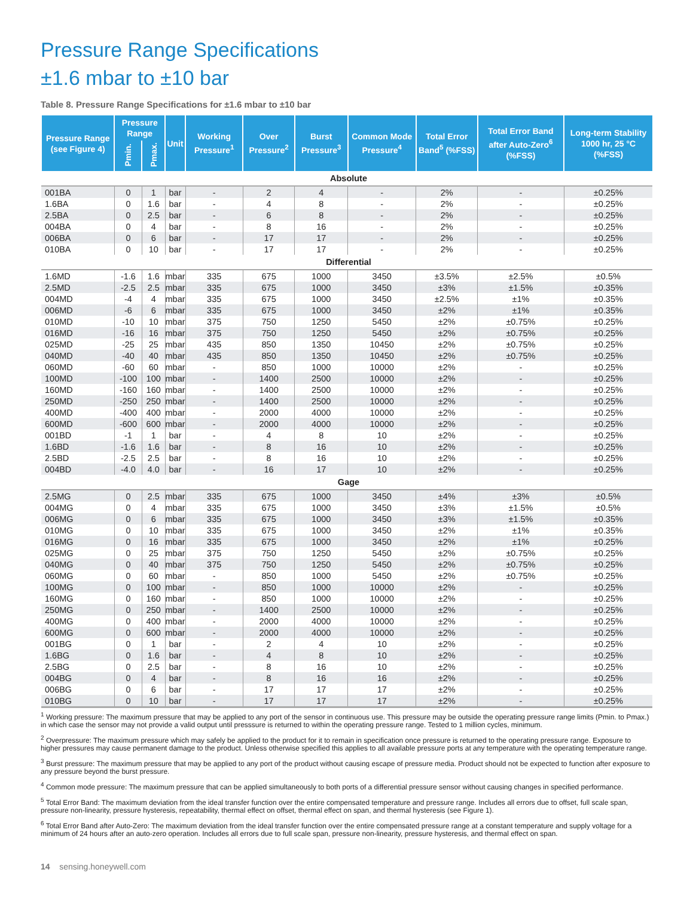Pressure Range Specifications
±1.6 mbar to ±10 bar
Table 8. Pressure Range Specifications for ±1.6 mbar to ±10 bar
| Pressure Range (see Figure 4) | Pressure Range | | Unit | Working Pressure<sup>1</sup> | Over Pressure<sup>2</sup> | Burst Pressure<sup>3</sup> | Common Mode Pressure<sup>4</sup> | Total Error Band<sup>5</sup> (%FSS) | Total Error Band after Auto-Zero<sup>6</sup> (%FSS) | Long-term Stability 1000 hr, 25 °C (%FSS) |
| --- | --- | --- | --- | --- | --- | --- | --- | --- | --- | --- |
| | Pmin. | Pmax. | | | | | | | | |
| Absolute | | | | | | | | | | |
| 001BA | 0 | 1 | bar | - | 2 | 4 | - | 2% | - | ±0.25% |
| 1.6BA | 0 | 1.6 | bar | - | 4 | 8 | - | 2% | - | ±0.25% |
| 2.5BA | 0 | 2.5 | bar | - | 6 | 8 | - | 2% | - | ±0.25% |
| 004BA | 0 | 4 | bar | - | 8 | 16 | - | 2% | - | ±0.25% |
| 006BA | 0 | 6 | bar | - | 17 | 17 | - | 2% | - | ±0.25% |
| 010BA | 0 | 10 | bar | - | 17 | 17 | - | 2% | - | ±0.25% |
| Differential | | | | | | | | | | |
| 1.6MD | -1.6 | 1.6 | mbar | 335 | 675 | 1000 | 3450 | ±3.5% | ±2.5% | ±0.5% |
| 2.5MD | -2.5 | 2.5 | mbar | 335 | 675 | 1000 | 3450 | ±3% | ±1.5% | ±0.35% |
| 004MD | -4 | 4 | mbar | 335 | 675 | 1000 | 3450 | ±2.5% | ±1% | ±0.35% |
| 006MD | -6 | 6 | mbar | 335 | 675 | 1000 | 3450 | ±2% | ±1% | ±0.35% |
| 010MD | -10 | 10 | mbar | 375 | 750 | 1250 | 5450 | ±2% | ±0.75% | ±0.25% |
| 016MD | -16 | 16 | mbar | 375 | 750 | 1250 | 5450 | ±2% | ±0.75% | ±0.25% |
| 025MD | -25 | 25 | mbar | 435 | 850 | 1350 | 10450 | ±2% | ±0.75% | ±0.25% |
| 040MD | -40 | 40 | mbar | 435 | 850 | 1350 | 10450 | ±2% | ±0.75% | ±0.25% |
| 060MD | -60 | 60 | mbar | - | 850 | 1000 | 10000 | ±2% | - | ±0.25% |
| 100MD | -100 | 100 | mbar | - | 1400 | 2500 | 10000 | ±2% | - | ±0.25% |
| 160MD | -160 | 160 | mbar | - | 1400 | 2500 | 10000 | ±2% | - | ±0.25% |
| 250MD | -250 | 250 | mbar | - | 1400 | 2500 | 10000 | ±2% | - | ±0.25% |
| 400MD | -400 | 400 | mbar | - | 2000 | 4000 | 10000 | ±2% | - | ±0.25% |
| 600MD | -600 | 600 | mbar | - | 2000 | 4000 | 10000 | ±2% | - | ±0.25% |
| 001BD | -1 | 1 | bar | - | 4 | 8 | 10 | ±2% | - | ±0.25% |
| 1.6BD | -1.6 | 1.6 | bar | - | 8 | 16 | 10 | ±2% | - | ±0.25% |
| 2.5BD | -2.5 | 2.5 | bar | - | 8 | 16 | 10 | ±2% | - | ±0.25% |
| 004BD | -4.0 | 4.0 | bar | - | 16 | 17 | 10 | ±2% | - | ±0.25% |
| Gage | | | | | | | | | | |
| 2.5MG | 0 | 2.5 | mbar | 335 | 675 | 1000 | 3450 | ±4% | ±3% | ±0.5% |
| 004MG | 0 | 4 | mbar | 335 | 675 | 1000 | 3450 | ±3% | ±1.5% | ±0.5% |
| 006MG | 0 | 6 | mbar | 335 | 675 | 1000 | 3450 | ±3% | ±1.5% | ±0.35% |
| 010MG | 0 | 10 | mbar | 335 | 675 | 1000 | 3450 | ±2% | ±1% | ±0.35% |
| 016MG | 0 | 16 | mbar | 335 | 675 | 1000 | 3450 | ±2% | ±1% | ±0.25% |
| 025MG | 0 | 25 | mbar | 375 | 750 | 1250 | 5450 | ±2% | ±0.75% | ±0.25% |
| 040MG | 0 | 40 | mbar | 375 | 750 | 1250 | 5450 | ±2% | ±0.75% | ±0.25% |
| 060MG | 0 | 60 | mbar | - | 850 | 1000 | 5450 | ±2% | ±0.75% | ±0.25% |
| 100MG | 0 | 100 | mbar | - | 850 | 1000 | 10000 | ±2% | - | ±0.25% |
| 160MG | 0 | 160 | mbar | - | 850 | 1000 | 10000 | ±2% | - | ±0.25% |
| 250MG | 0 | 250 | mbar | - | 1400 | 2500 | 10000 | ±2% | - | ±0.25% |
| 400MG | 0 | 400 | mbar | - | 2000 | 4000 | 10000 | ±2% | - | ±0.25% |
| 600MG | 0 | 600 | mbar | - | 2000 | 4000 | 10000 | ±2% | - | ±0.25% |
| 001BG | 0 | 1 | bar | - | 2 | 4 | 10 | ±2% | - | ±0.25% |
| 1.6BG | 0 | 1.6 | bar | - | 4 | 8 | 10 | ±2% | - | ±0.25% |
| 2.5BG | 0 | 2.5 | bar | - | 8 | 16 | 10 | ±2% | - | ±0.25% |
| 004BG | 0 | 4 | bar | - | 8 | 16 | 16 | ±2% | - | ±0.25% |
| 006BG | 0 | 6 | bar | - | 17 | 17 | 17 | ±2% | - | ±0.25% |
| 010BG | 0 | 10 | bar | - | 17 | 17 | 17 | ±2% | - | ±0.25% |
<sup>1</sup> Working pressure: The maximum pressure that may be applied to any port of the sensor in continuous use. This pressure may be outside the operating pressure range limits (Pmin. to Pmax.) in which case the sensor may not provide a valid output until presssure is returned to within the operating pressure range. Tested to 1 million cycles, minimum.
<sup>2</sup> Overpressure: The maximum pressure which may safely be applied to the product for it to remain in specification once pressure is returned to the operating pressure range. Exposure to higher pressures may cause permanent damage to the product. Unless otherwise specified this applies to all available pressure ports at any temperature with the operating temperature range.
<sup>3</sup> Burst pressure: The maximum pressure that may be applied to any port of the product without causing escape of pressure media. Product should not be expected to function after exposure to any pressure beyond the burst pressure.
<sup>4</sup> Common mode pressure: The maximum pressure that can be applied simultaneously to both ports of a differential pressure sensor without causing changes in specified performance.
<sup>5</sup> Total Error Band: The maximum deviation from the ideal transfer function over the entire compensated temperature and pressure range. Includes all errors due to offset, full scale span, pressure non-linearity, pressure hysteresis, repeatability, thermal effect on offset, thermal effect on span, and thermal hysteresis (see Figure 1).
<sup>6</sup> Total Error Band after Auto-Zero: The maximum deviation from the ideal transfer function over the entire compensated pressure range at a constant temperature and supply voltage for a minimum of 24 hours after an auto-zero operation. Includes all errors due to full scale span, pressure non-linearity, pressure hysteresis, and thermal effect on span.
14 sensing.honeywell.com